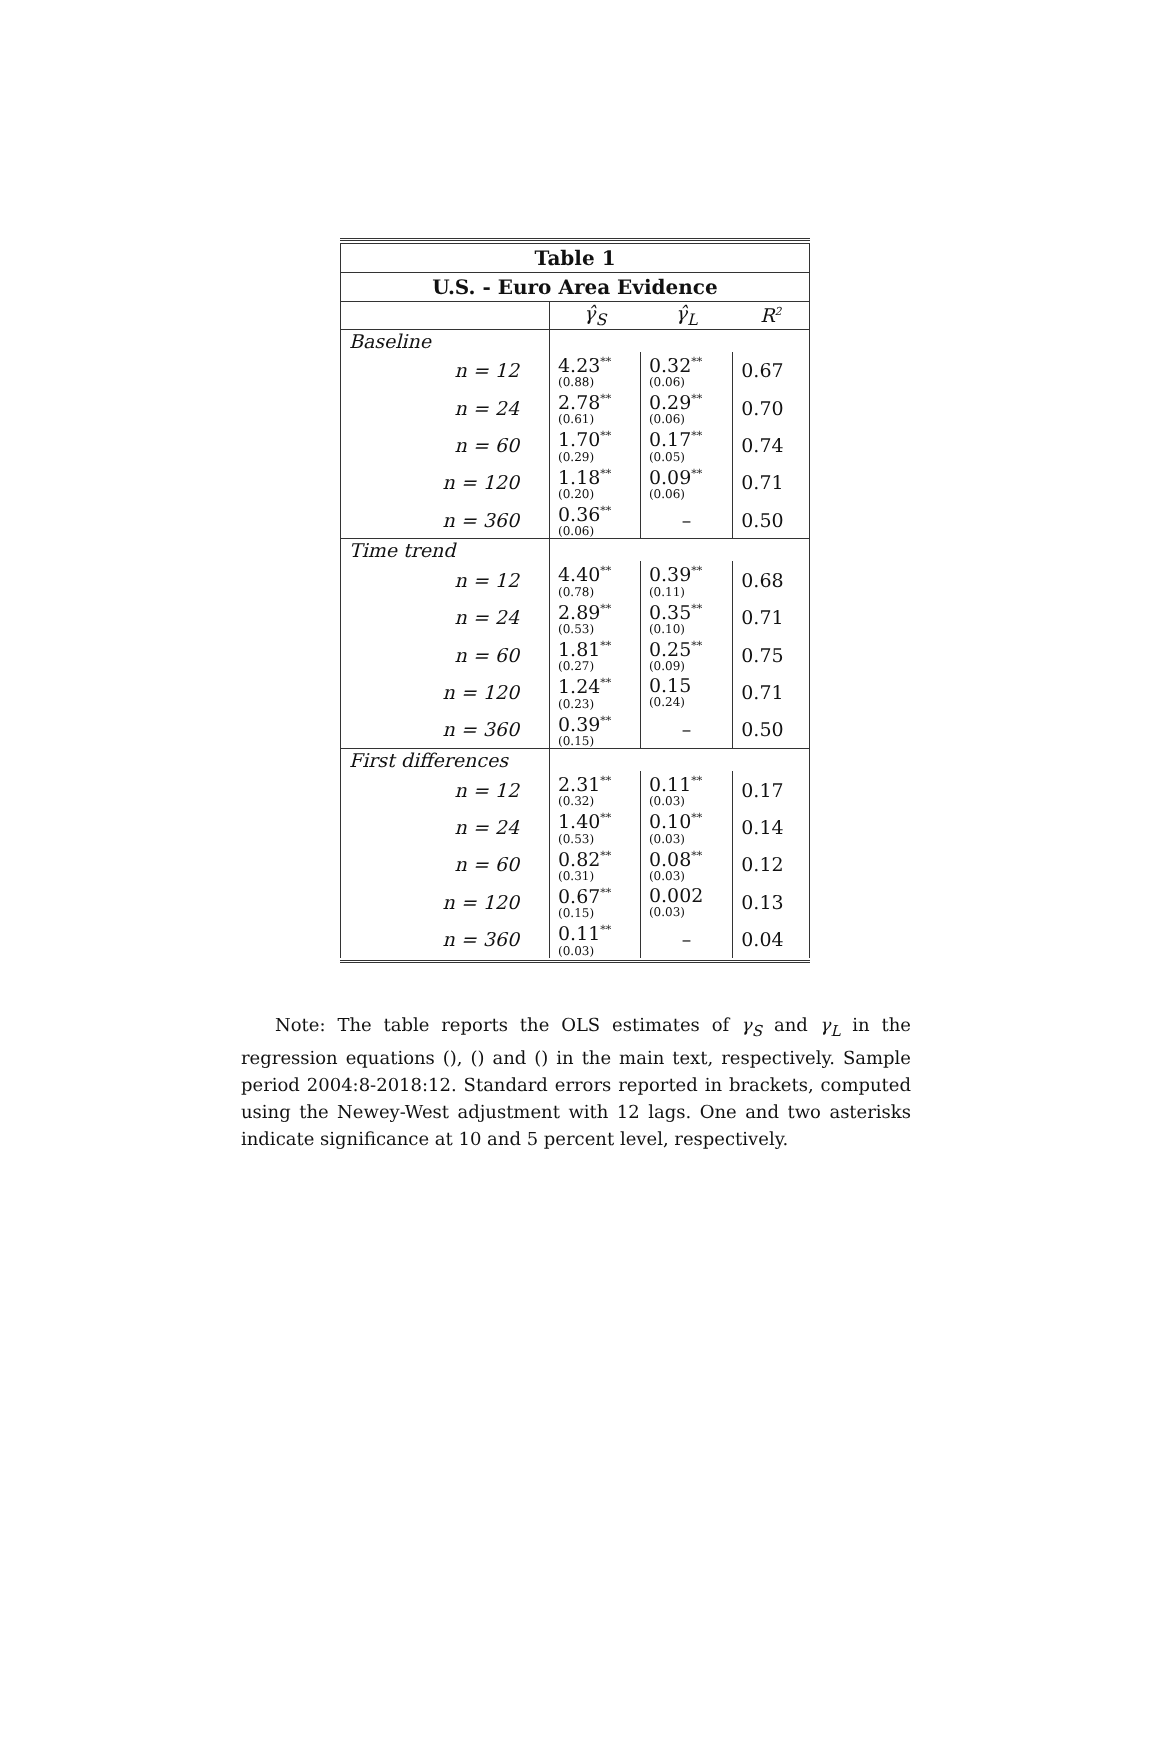| Table 1 | | | |
| --- | --- | --- | --- |
| U.S. - Euro Area Evidence | | | |
| | γ̂<sub>S</sub> | γ̂<sub>L</sub> | R<sup>2</sup> |
| Baseline | | | |
| n = 12 | 4.23<sup>**</sup> (0.88) | 0.32<sup>**</sup> (0.06) | 0.67 |
| n = 24 | 2.78<sup>**</sup> (0.61) | 0.29<sup>**</sup> (0.06) | 0.70 |
| n = 60 | 1.70<sup>**</sup> (0.29) | 0.17<sup>**</sup> (0.05) | 0.74 |
| n = 120 | 1.18<sup>**</sup> (0.20) | 0.09<sup>**</sup> (0.06) | 0.71 |
| n = 360 | 0.36<sup>**</sup> (0.06) | – | 0.50 |
| Time trend | | | |
| n = 12 | 4.40<sup>**</sup> (0.78) | 0.39<sup>**</sup> (0.11) | 0.68 |
| n = 24 | 2.89<sup>**</sup> (0.53) | 0.35<sup>**</sup> (0.10) | 0.71 |
| n = 60 | 1.81<sup>**</sup> (0.27) | 0.25<sup>**</sup> (0.09) | 0.75 |
| n = 120 | 1.24<sup>**</sup> (0.23) | 0.15 (0.24) | 0.71 |
| n = 360 | 0.39<sup>**</sup> (0.15) | – | 0.50 |
| First differences | | | |
| n = 12 | 2.31<sup>**</sup> (0.32) | 0.11<sup>**</sup> (0.03) | 0.17 |
| n = 24 | 1.40<sup>**</sup> (0.53) | 0.10<sup>**</sup> (0.03) | 0.14 |
| n = 60 | 0.82<sup>**</sup> (0.31) | 0.08<sup>**</sup> (0.03) | 0.12 |
| n = 120 | 0.67<sup>**</sup> (0.15) | 0.002 (0.03) | 0.13 |
| n = 360 | 0.11<sup>**</sup> (0.03) | – | 0.04 |
Note: The table reports the OLS estimates of γ<sub>S</sub> and γ<sub>L</sub> in the regression equations (), () and () in the main text, respectively. Sample period 2004:8-2018:12. Standard errors reported in brackets, computed using the Newey-West adjustment with 12 lags. One and two asterisks indicate significance at 10 and 5 percent level, respectively.